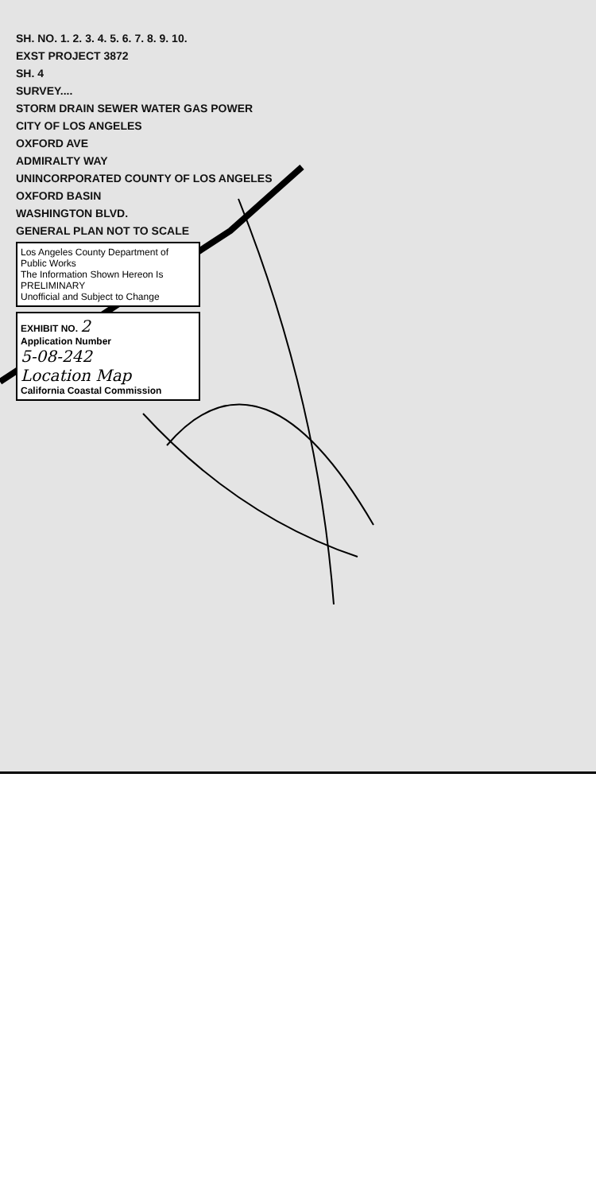SH. NO. 1. 2. 3. 4. 5. 6. 7. 8. 9. 10.
EXST PROJECT 3872
SH. 4
SURVEY....
STORM DRAIN SEWER WATER GAS POWER
CITY OF LOS ANGELES
OXFORD AVE
ADMIRALTY WAY
UNINCORPORATED COUNTY OF LOS ANGELES
OXFORD BASIN
WASHINGTON BLVD.
GENERAL PLAN NOT TO SCALE
Los Angeles County Department of Public Works
The Information Shown Hereon Is
PRELIMINARY
Unofficial and Subject to Change
EXHIBIT NO. 2
Application Number
5-08-242
Location Map
California Coastal Commission